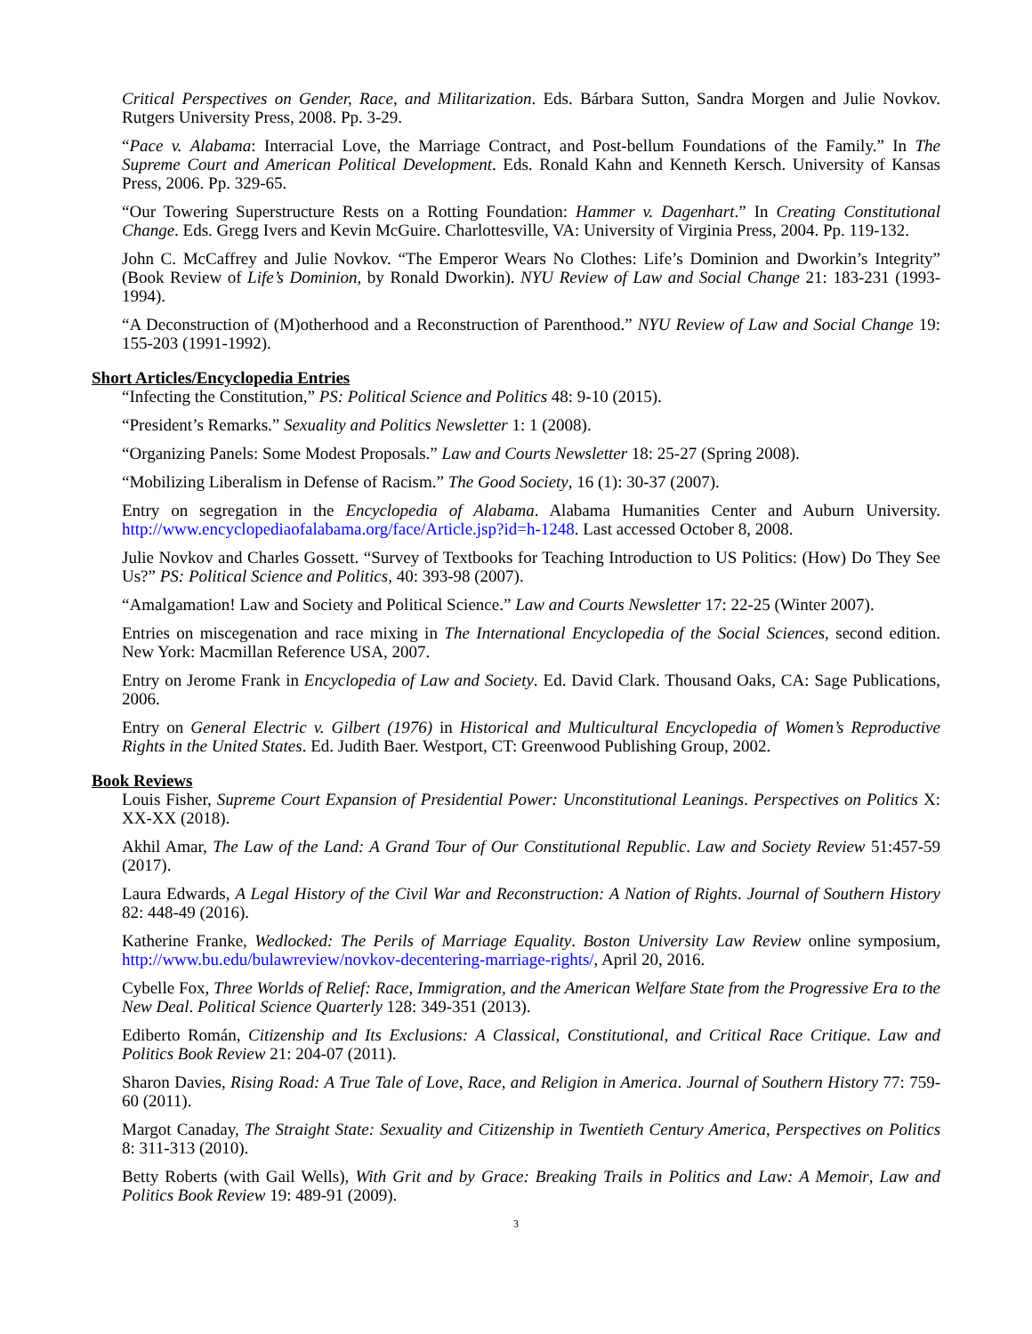Critical Perspectives on Gender, Race, and Militarization. Eds. Bárbara Sutton, Sandra Morgen and Julie Novkov. Rutgers University Press, 2008. Pp. 3-29.
“Pace v. Alabama: Interracial Love, the Marriage Contract, and Post-bellum Foundations of the Family.” In The Supreme Court and American Political Development. Eds. Ronald Kahn and Kenneth Kersch. University of Kansas Press, 2006. Pp. 329-65.
“Our Towering Superstructure Rests on a Rotting Foundation: Hammer v. Dagenhart.” In Creating Constitutional Change. Eds. Gregg Ivers and Kevin McGuire. Charlottesville, VA: University of Virginia Press, 2004. Pp. 119-132.
John C. McCaffrey and Julie Novkov. “The Emperor Wears No Clothes: Life’s Dominion and Dworkin’s Integrity” (Book Review of Life’s Dominion, by Ronald Dworkin). NYU Review of Law and Social Change 21: 183-231 (1993-1994).
“A Deconstruction of (M)otherhood and a Reconstruction of Parenthood.” NYU Review of Law and Social Change 19: 155-203 (1991-1992).
Short Articles/Encyclopedia Entries
“Infecting the Constitution,” PS: Political Science and Politics 48: 9-10 (2015).
“President’s Remarks.” Sexuality and Politics Newsletter 1: 1 (2008).
“Organizing Panels: Some Modest Proposals.” Law and Courts Newsletter 18: 25-27 (Spring 2008).
“Mobilizing Liberalism in Defense of Racism.” The Good Society, 16 (1): 30-37 (2007).
Entry on segregation in the Encyclopedia of Alabama. Alabama Humanities Center and Auburn University. http://www.encyclopediaofalabama.org/face/Article.jsp?id=h-1248. Last accessed October 8, 2008.
Julie Novkov and Charles Gossett. “Survey of Textbooks for Teaching Introduction to US Politics: (How) Do They See Us?” PS: Political Science and Politics, 40: 393-98 (2007).
“Amalgamation! Law and Society and Political Science.” Law and Courts Newsletter 17: 22-25 (Winter 2007).
Entries on miscegenation and race mixing in The International Encyclopedia of the Social Sciences, second edition. New York: Macmillan Reference USA, 2007.
Entry on Jerome Frank in Encyclopedia of Law and Society. Ed. David Clark. Thousand Oaks, CA: Sage Publications, 2006.
Entry on General Electric v. Gilbert (1976) in Historical and Multicultural Encyclopedia of Women’s Reproductive Rights in the United States. Ed. Judith Baer. Westport, CT: Greenwood Publishing Group, 2002.
Book Reviews
Louis Fisher, Supreme Court Expansion of Presidential Power: Unconstitutional Leanings. Perspectives on Politics X: XX-XX (2018).
Akhil Amar, The Law of the Land: A Grand Tour of Our Constitutional Republic. Law and Society Review 51:457-59 (2017).
Laura Edwards, A Legal History of the Civil War and Reconstruction: A Nation of Rights. Journal of Southern History 82: 448-49 (2016).
Katherine Franke, Wedlocked: The Perils of Marriage Equality. Boston University Law Review online symposium, http://www.bu.edu/bulawreview/novkov-decentering-marriage-rights/, April 20, 2016.
Cybelle Fox, Three Worlds of Relief: Race, Immigration, and the American Welfare State from the Progressive Era to the New Deal. Political Science Quarterly 128: 349-351 (2013).
Ediberto Román, Citizenship and Its Exclusions: A Classical, Constitutional, and Critical Race Critique. Law and Politics Book Review 21: 204-07 (2011).
Sharon Davies, Rising Road: A True Tale of Love, Race, and Religion in America. Journal of Southern History 77: 759-60 (2011).
Margot Canaday, The Straight State: Sexuality and Citizenship in Twentieth Century America, Perspectives on Politics 8: 311-313 (2010).
Betty Roberts (with Gail Wells), With Grit and by Grace: Breaking Trails in Politics and Law: A Memoir, Law and Politics Book Review 19: 489-91 (2009).
3